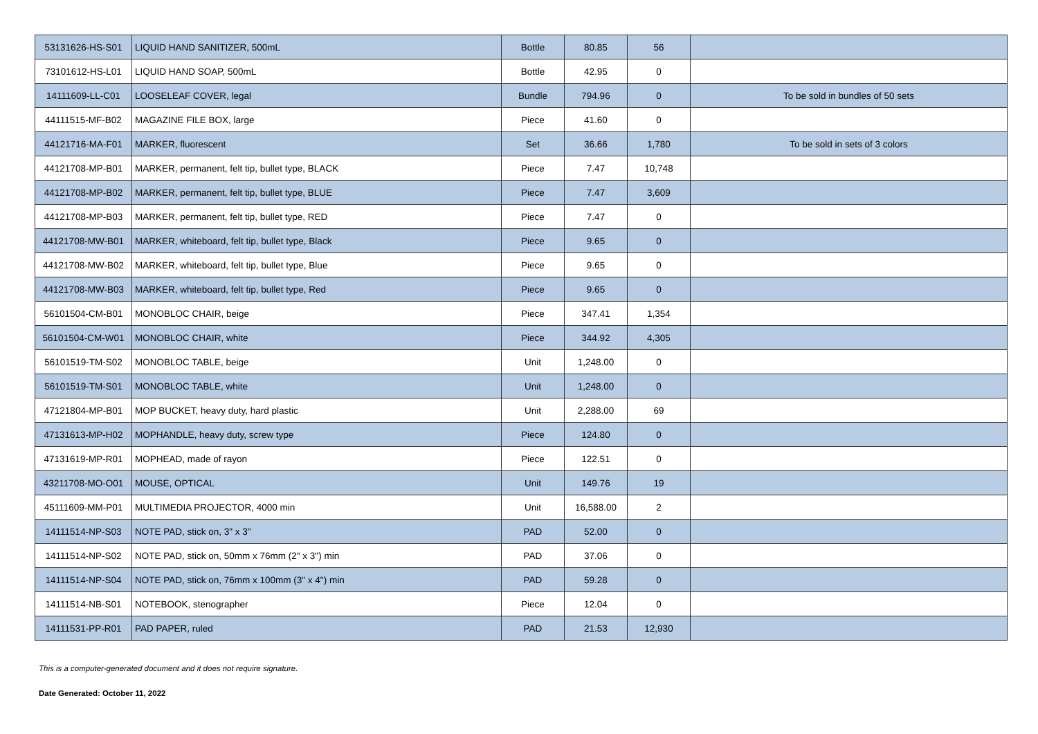| 53131626-HS-S01 | LIQUID HAND SANITIZER, 500mL | Bottle | 80.85 | 56 | |
| 73101612-HS-L01 | LIQUID HAND SOAP, 500mL | Bottle | 42.95 | 0 | |
| 14111609-LL-C01 | LOOSELEAF COVER, legal | Bundle | 794.96 | 0 | To be sold in bundles of 50 sets |
| 44111515-MF-B02 | MAGAZINE FILE BOX, large | Piece | 41.60 | 0 | |
| 44121716-MA-F01 | MARKER, fluorescent | Set | 36.66 | 1,780 | To be sold in sets of 3 colors |
| 44121708-MP-B01 | MARKER, permanent, felt tip, bullet type, BLACK | Piece | 7.47 | 10,748 | |
| 44121708-MP-B02 | MARKER, permanent, felt tip, bullet type, BLUE | Piece | 7.47 | 3,609 | |
| 44121708-MP-B03 | MARKER, permanent, felt tip, bullet type, RED | Piece | 7.47 | 0 | |
| 44121708-MW-B01 | MARKER, whiteboard, felt tip, bullet type, Black | Piece | 9.65 | 0 | |
| 44121708-MW-B02 | MARKER, whiteboard, felt tip, bullet type, Blue | Piece | 9.65 | 0 | |
| 44121708-MW-B03 | MARKER, whiteboard, felt tip, bullet type, Red | Piece | 9.65 | 0 | |
| 56101504-CM-B01 | MONOBLOC CHAIR, beige | Piece | 347.41 | 1,354 | |
| 56101504-CM-W01 | MONOBLOC CHAIR, white | Piece | 344.92 | 4,305 | |
| 56101519-TM-S02 | MONOBLOC TABLE, beige | Unit | 1,248.00 | 0 | |
| 56101519-TM-S01 | MONOBLOC TABLE, white | Unit | 1,248.00 | 0 | |
| 47121804-MP-B01 | MOP BUCKET, heavy duty, hard plastic | Unit | 2,288.00 | 69 | |
| 47131613-MP-H02 | MOPHANDLE, heavy duty, screw type | Piece | 124.80 | 0 | |
| 47131619-MP-R01 | MOPHEAD, made of rayon | Piece | 122.51 | 0 | |
| 43211708-MO-O01 | MOUSE, OPTICAL | Unit | 149.76 | 19 | |
| 45111609-MM-P01 | MULTIMEDIA PROJECTOR, 4000 min | Unit | 16,588.00 | 2 | |
| 14111514-NP-S03 | NOTE PAD, stick on, 3" x 3" | PAD | 52.00 | 0 | |
| 14111514-NP-S02 | NOTE PAD, stick on, 50mm x 76mm (2" x 3") min | PAD | 37.06 | 0 | |
| 14111514-NP-S04 | NOTE PAD, stick on, 76mm x 100mm (3" x 4") min | PAD | 59.28 | 0 | |
| 14111514-NB-S01 | NOTEBOOK, stenographer | Piece | 12.04 | 0 | |
| 14111531-PP-R01 | PAD PAPER, ruled | PAD | 21.53 | 12,930 | |
This is a computer-generated document and it does not require signature.
Date Generated: October 11, 2022